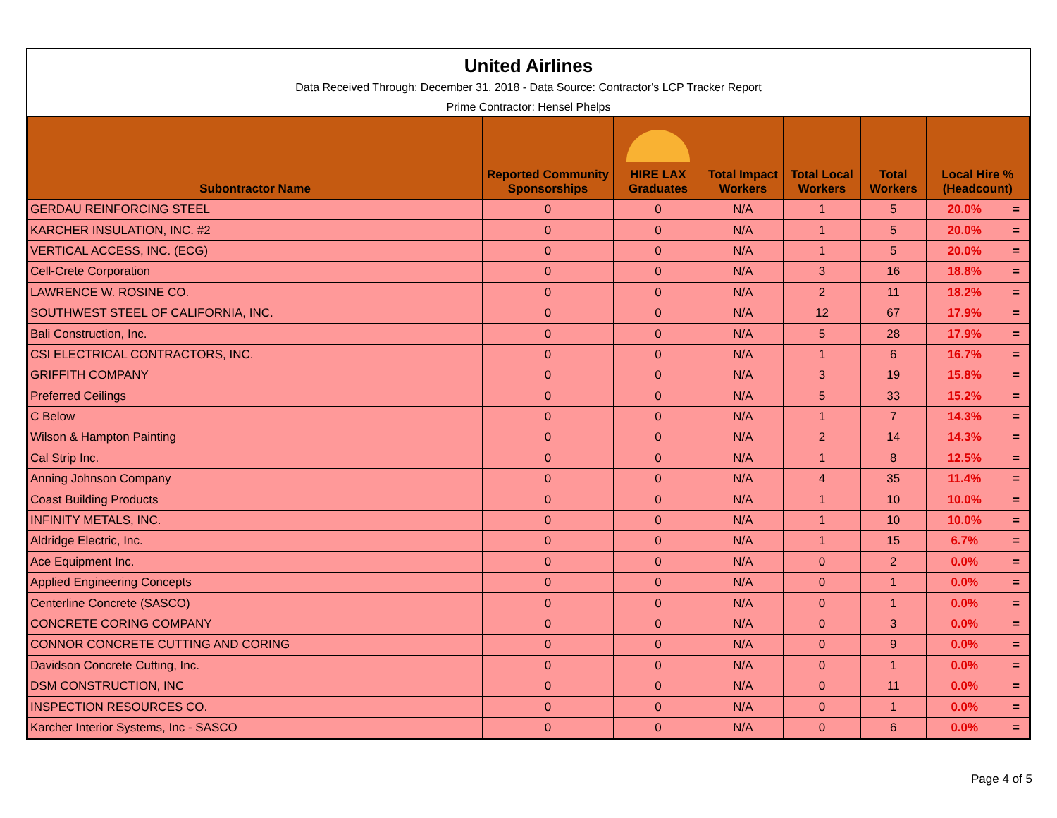United Airlines
Data Received Through: December 31, 2018 - Data Source: Contractor's LCP Tracker Report
Prime Contractor: Hensel Phelps
| Subontractor Name | Reported Community Sponsorships | HIRE LAX Graduates | Total Impact Workers | Total Local Workers | Total Workers | Local Hire % (Headcount) | |
| --- | --- | --- | --- | --- | --- | --- | --- |
| GERDAU REINFORCING STEEL | 0 | 0 | N/A | 1 | 5 | 20.0% | = |
| KARCHER INSULATION, INC. #2 | 0 | 0 | N/A | 1 | 5 | 20.0% | = |
| VERTICAL ACCESS, INC. (ECG) | 0 | 0 | N/A | 1 | 5 | 20.0% | = |
| Cell-Crete Corporation | 0 | 0 | N/A | 3 | 16 | 18.8% | = |
| LAWRENCE W. ROSINE CO. | 0 | 0 | N/A | 2 | 11 | 18.2% | = |
| SOUTHWEST STEEL OF CALIFORNIA, INC. | 0 | 0 | N/A | 12 | 67 | 17.9% | = |
| Bali Construction, Inc. | 0 | 0 | N/A | 5 | 28 | 17.9% | = |
| CSI ELECTRICAL CONTRACTORS, INC. | 0 | 0 | N/A | 1 | 6 | 16.7% | = |
| GRIFFITH COMPANY | 0 | 0 | N/A | 3 | 19 | 15.8% | = |
| Preferred Ceilings | 0 | 0 | N/A | 5 | 33 | 15.2% | = |
| C Below | 0 | 0 | N/A | 1 | 7 | 14.3% | = |
| Wilson & Hampton Painting | 0 | 0 | N/A | 2 | 14 | 14.3% | = |
| Cal Strip Inc. | 0 | 0 | N/A | 1 | 8 | 12.5% | = |
| Anning Johnson Company | 0 | 0 | N/A | 4 | 35 | 11.4% | = |
| Coast Building Products | 0 | 0 | N/A | 1 | 10 | 10.0% | = |
| INFINITY METALS, INC. | 0 | 0 | N/A | 1 | 10 | 10.0% | = |
| Aldridge Electric, Inc. | 0 | 0 | N/A | 1 | 15 | 6.7% | = |
| Ace Equipment Inc. | 0 | 0 | N/A | 0 | 2 | 0.0% | = |
| Applied Engineering Concepts | 0 | 0 | N/A | 0 | 1 | 0.0% | = |
| Centerline Concrete (SASCO) | 0 | 0 | N/A | 0 | 1 | 0.0% | = |
| CONCRETE CORING COMPANY | 0 | 0 | N/A | 0 | 3 | 0.0% | = |
| CONNOR CONCRETE CUTTING AND CORING | 0 | 0 | N/A | 0 | 9 | 0.0% | = |
| Davidson Concrete Cutting, Inc. | 0 | 0 | N/A | 0 | 1 | 0.0% | = |
| DSM CONSTRUCTION, INC | 0 | 0 | N/A | 0 | 11 | 0.0% | = |
| INSPECTION RESOURCES CO. | 0 | 0 | N/A | 0 | 1 | 0.0% | = |
| Karcher Interior Systems, Inc - SASCO | 0 | 0 | N/A | 0 | 6 | 0.0% | = |
Page 4 of 5